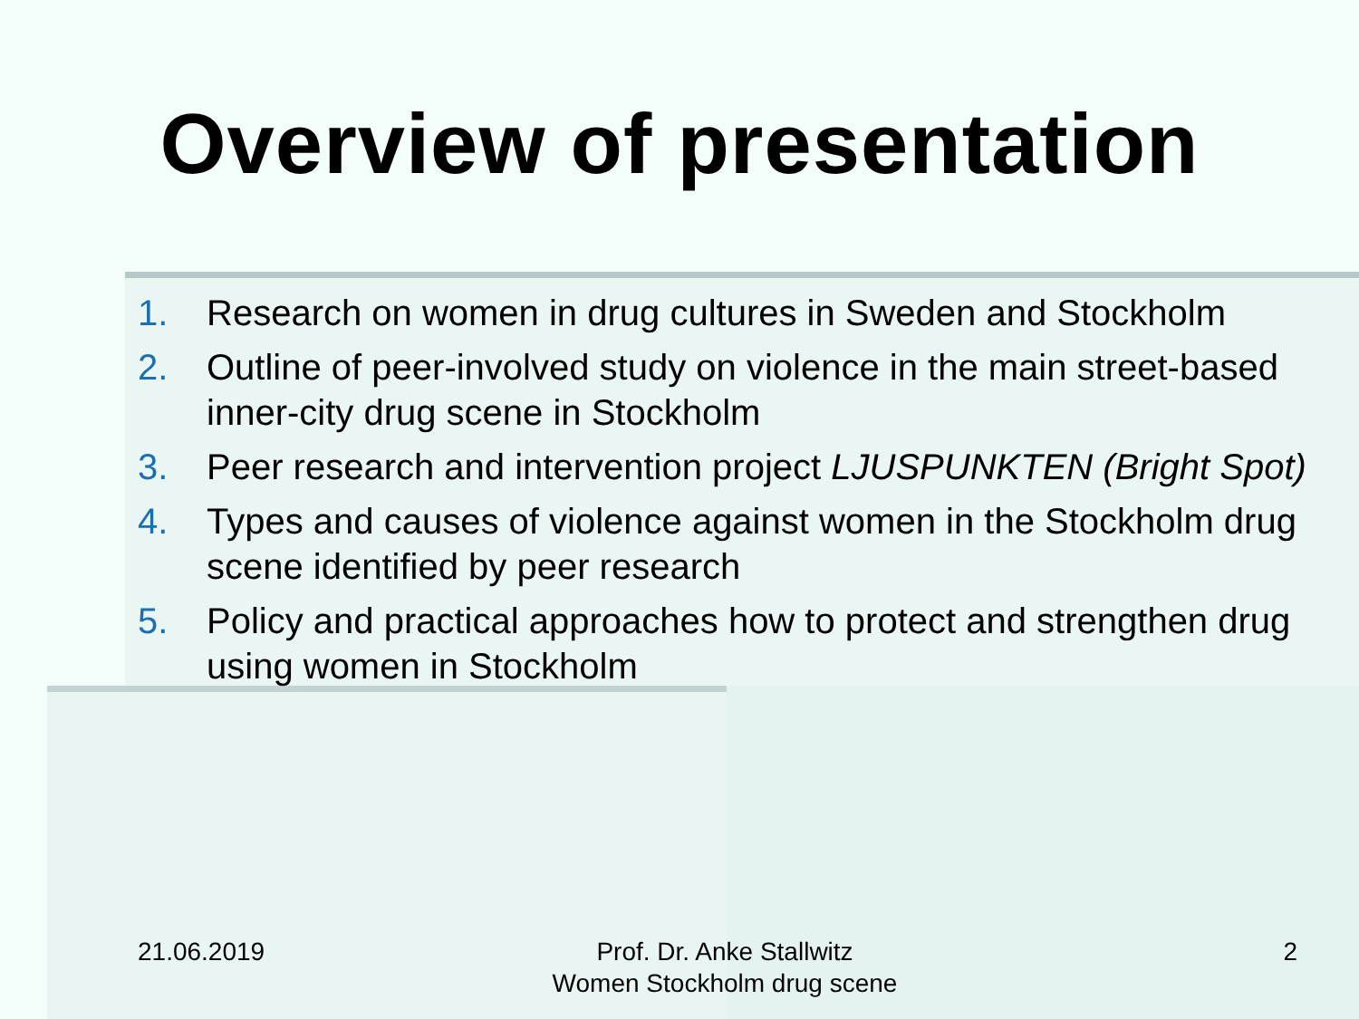Overview of presentation
1. Research on women in drug cultures in Sweden and Stockholm
2. Outline of peer-involved study on violence in the main street-based inner-city drug scene in Stockholm
3. Peer research and intervention project LJUSPUNKTEN (Bright Spot)
4. Types and causes of violence against women in the Stockholm drug scene identified by peer research
5. Policy and practical approaches how to protect and strengthen drug using women in Stockholm
21.06.2019 Prof. Dr. Anke Stallwitz
Women Stockholm drug scene 2